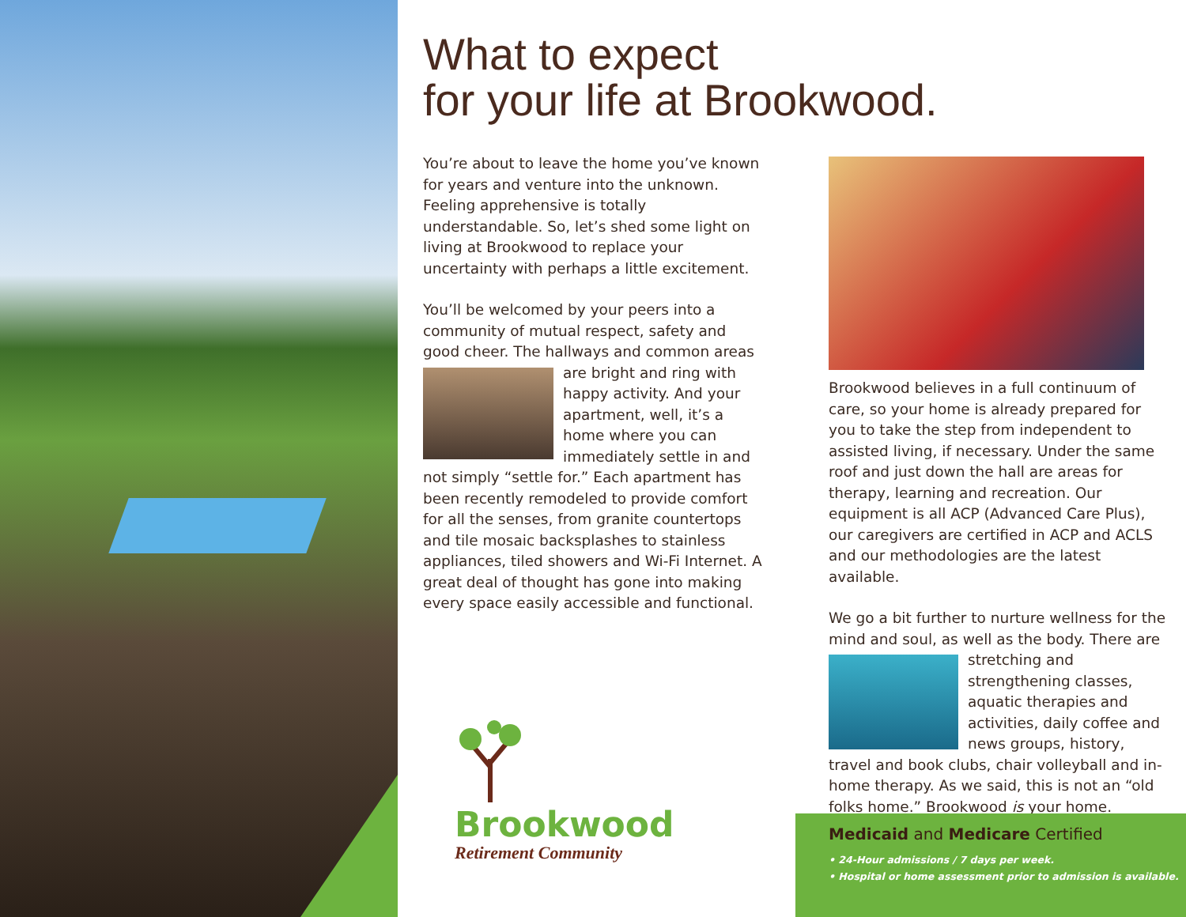What to expect
for your life at Brookwood.
You’re about to leave the home you’ve known for years and venture into the unknown. Feeling apprehensive is totally understandable. So, let’s shed some light on living at Brookwood to replace your uncertainty with perhaps a little excitement.
You’ll be welcomed by your peers into a community of mutual respect, safety and good cheer. The hallways and common areas are bright and ring with happy activity. And your apartment, well, it’s a home where you can immediately settle in and not simply “settle for.” Each apartment has been recently remodeled to provide comfort for all the senses, from granite countertops and tile mosaic backsplashes to stainless appliances, tiled showers and Wi-Fi Internet. A great deal of thought has gone into making every space easily accessible and functional.
Brookwood believes in a full continuum of care, so your home is already prepared for you to take the step from independent to assisted living, if necessary. Under the same roof and just down the hall are areas for therapy, learning and recreation. Our equipment is all ACP (Advanced Care Plus), our caregivers are certified in ACP and ACLS and our methodologies are the latest available.
We go a bit further to nurture wellness for the mind and soul, as well as the body. There are stretching and strengthening classes, aquatic therapies and activities, daily coffee and news groups, history, travel and book clubs, chair volleyball and in-home therapy. As we said, this is not an “old folks home.” Brookwood is your home.
Brookwood
Retirement Community
Medicaid and Medicare Certified
• 24-Hour admissions / 7 days per week.
• Hospital or home assessment prior to admission is available.